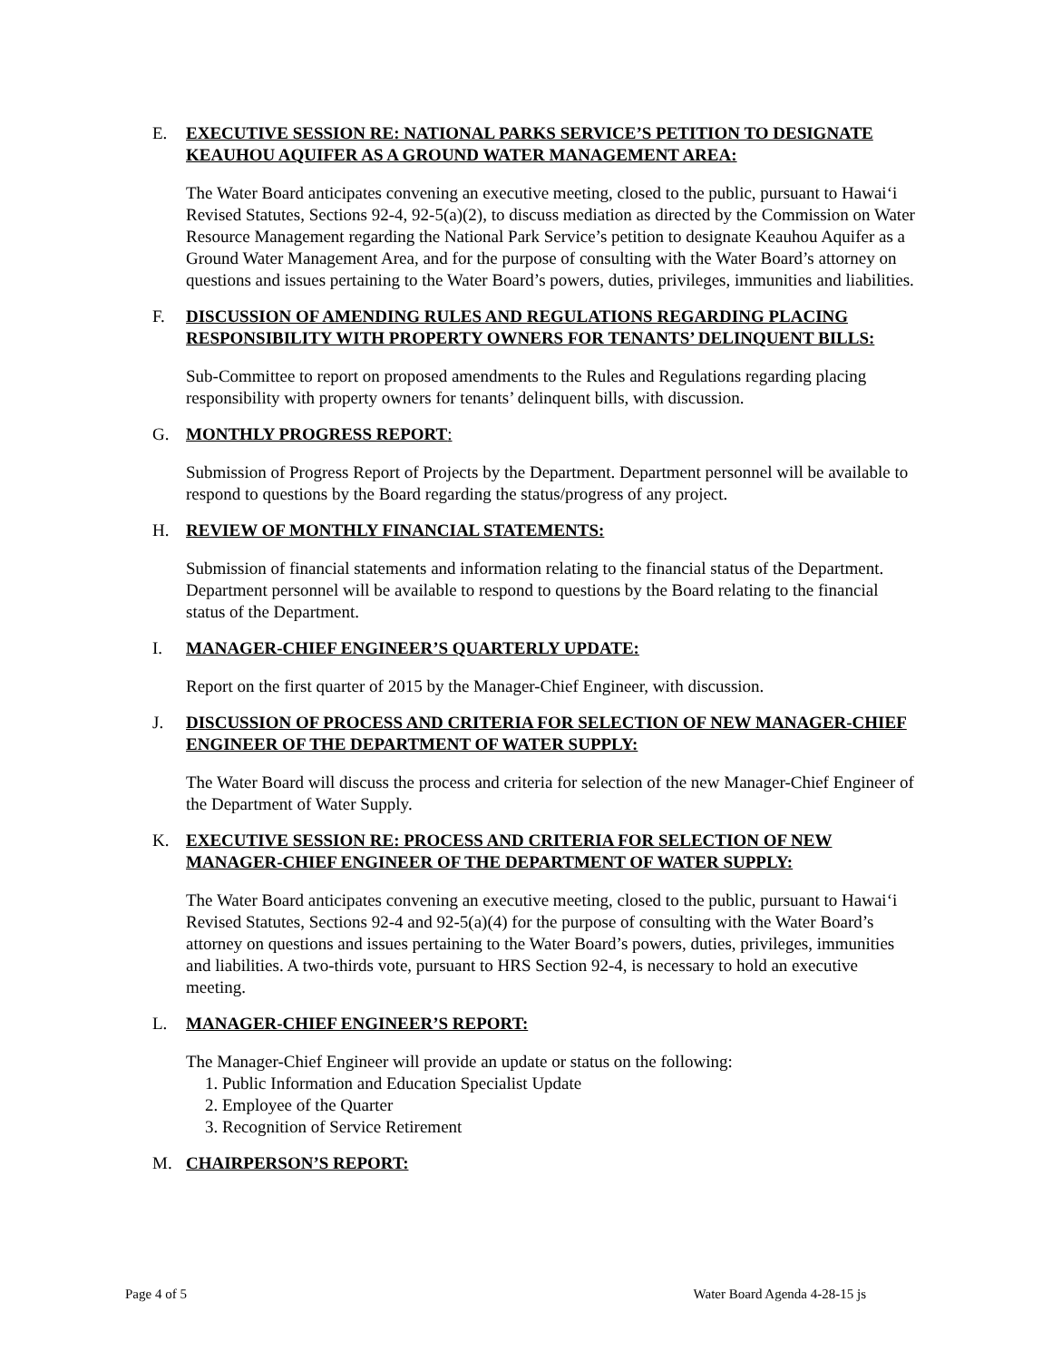E. EXECUTIVE SESSION RE: NATIONAL PARKS SERVICE’S PETITION TO DESIGNATE KEAUHOU AQUIFER AS A GROUND WATER MANAGEMENT AREA:
The Water Board anticipates convening an executive meeting, closed to the public, pursuant to Hawai‘i Revised Statutes, Sections 92-4, 92-5(a)(2), to discuss mediation as directed by the Commission on Water Resource Management regarding the National Park Service’s petition to designate Keauhou Aquifer as a Ground Water Management Area, and for the purpose of consulting with the Water Board’s attorney on questions and issues pertaining to the Water Board’s powers, duties, privileges, immunities and liabilities.
F. DISCUSSION OF AMENDING RULES AND REGULATIONS REGARDING PLACING RESPONSIBILITY WITH PROPERTY OWNERS FOR TENANTS’ DELINQUENT BILLS:
Sub-Committee to report on proposed amendments to the Rules and Regulations regarding placing responsibility with property owners for tenants’ delinquent bills, with discussion.
G. MONTHLY PROGRESS REPORT:
Submission of Progress Report of Projects by the Department. Department personnel will be available to respond to questions by the Board regarding the status/progress of any project.
H. REVIEW OF MONTHLY FINANCIAL STATEMENTS:
Submission of financial statements and information relating to the financial status of the Department. Department personnel will be available to respond to questions by the Board relating to the financial status of the Department.
I. MANAGER-CHIEF ENGINEER’S QUARTERLY UPDATE:
Report on the first quarter of 2015 by the Manager-Chief Engineer, with discussion.
J. DISCUSSION OF PROCESS AND CRITERIA FOR SELECTION OF NEW MANAGER-CHIEF ENGINEER OF THE DEPARTMENT OF WATER SUPPLY:
The Water Board will discuss the process and criteria for selection of the new Manager-Chief Engineer of the Department of Water Supply.
K. EXECUTIVE SESSION RE: PROCESS AND CRITERIA FOR SELECTION OF NEW MANAGER-CHIEF ENGINEER OF THE DEPARTMENT OF WATER SUPPLY:
The Water Board anticipates convening an executive meeting, closed to the public, pursuant to Hawai‘i Revised Statutes, Sections 92-4 and 92-5(a)(4) for the purpose of consulting with the Water Board’s attorney on questions and issues pertaining to the Water Board’s powers, duties, privileges, immunities and liabilities. A two-thirds vote, pursuant to HRS Section 92-4, is necessary to hold an executive meeting.
L. MANAGER-CHIEF ENGINEER’S REPORT:
The Manager-Chief Engineer will provide an update or status on the following:
1. Public Information and Education Specialist Update
2. Employee of the Quarter
3. Recognition of Service Retirement
M. CHAIRPERSON’S REPORT:
Page 4 of 5 Water Board Agenda 4-28-15 js